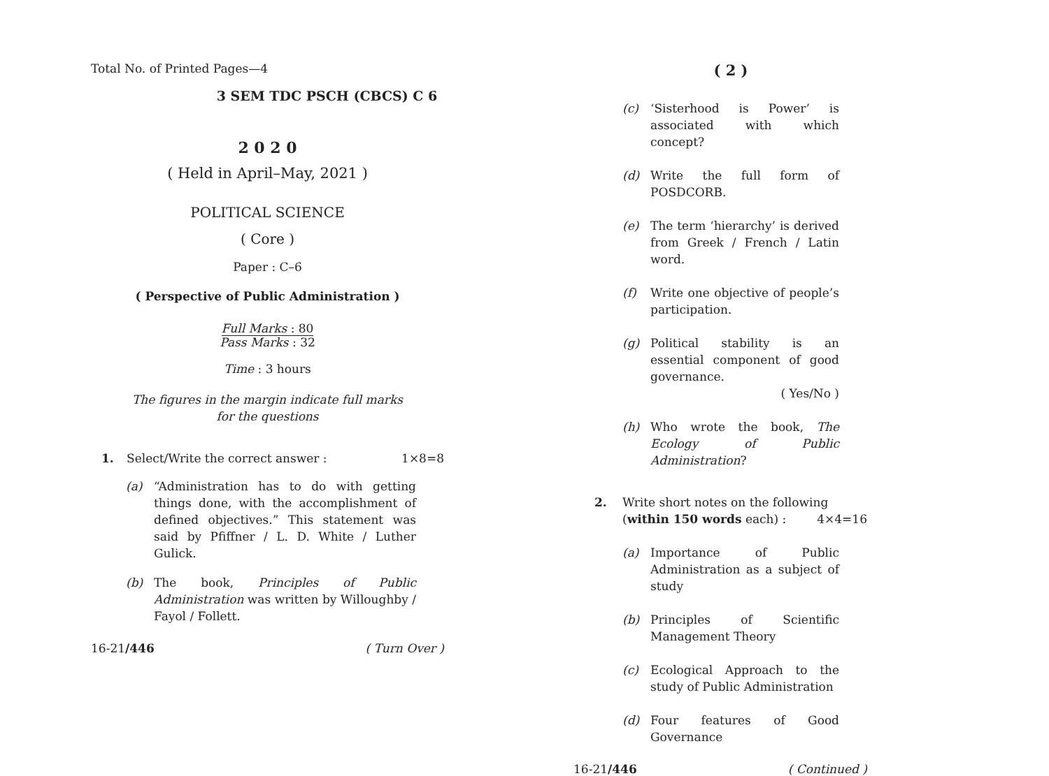Total No. of Printed Pages—4
3 SEM TDC PSCH (CBCS) C 6
2 0 2 0
( Held in April–May, 2021 )
POLITICAL SCIENCE
( Core )
Paper : C–6
( Perspective of Public Administration )
Full Marks : 80
Pass Marks : 32
Time : 3 hours
The figures in the margin indicate full marks
for the questions
1. Select/Write the correct answer : 1×8=8
(a) “Administration has to do with getting things done, with the accomplishment of defined objectives.” This statement was said by Pfiffner / L. D. White / Luther Gulick.
(b) The book, Principles of Public Administration was written by Willoughby / Fayol / Follett.
16-21/446 ( Turn Over )
( 2 )
(c) ‘Sisterhood is Power’ is associated with which concept?
(d) Write the full form of POSDCORB.
(e) The term ‘hierarchy’ is derived from Greek / French / Latin word.
(f) Write one objective of people’s participation.
(g) Political stability is an essential component of good governance.
( Yes/No )
(h) Who wrote the book, The Ecology of Public Administration?
2. Write short notes on the following (within 150 words each) : 4×4=16
(a) Importance of Public Administration as a subject of study
(b) Principles of Scientific Management Theory
(c) Ecological Approach to the study of Public Administration
(d) Four features of Good Governance
16-21/446 ( Continued )